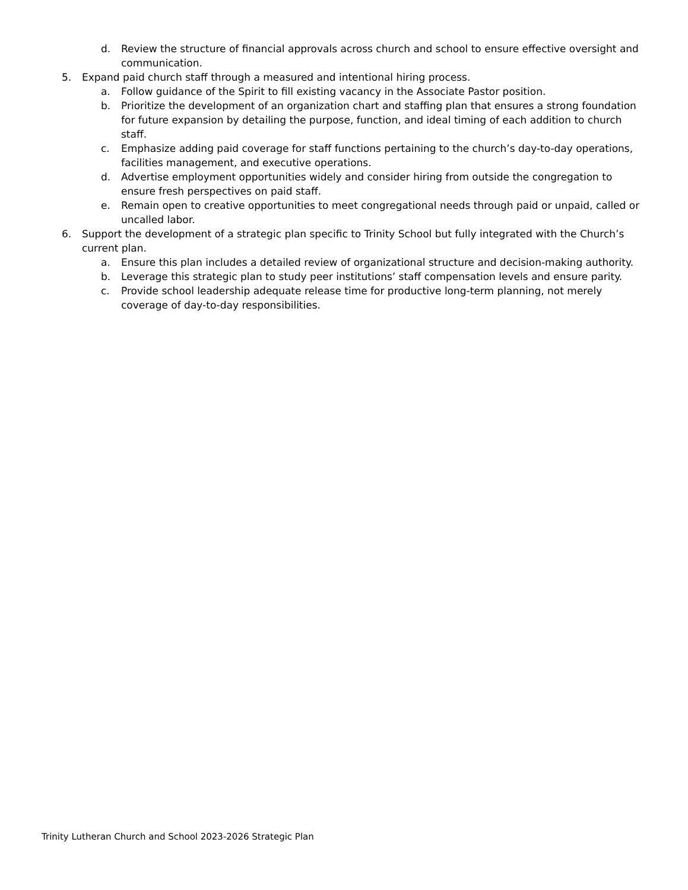d. Review the structure of financial approvals across church and school to ensure effective oversight and communication.
5. Expand paid church staff through a measured and intentional hiring process.
a. Follow guidance of the Spirit to fill existing vacancy in the Associate Pastor position.
b. Prioritize the development of an organization chart and staffing plan that ensures a strong foundation for future expansion by detailing the purpose, function, and ideal timing of each addition to church staff.
c. Emphasize adding paid coverage for staff functions pertaining to the church’s day-to-day operations, facilities management, and executive operations.
d. Advertise employment opportunities widely and consider hiring from outside the congregation to ensure fresh perspectives on paid staff.
e. Remain open to creative opportunities to meet congregational needs through paid or unpaid, called or uncalled labor.
6. Support the development of a strategic plan specific to Trinity School but fully integrated with the Church’s current plan.
a. Ensure this plan includes a detailed review of organizational structure and decision-making authority.
b. Leverage this strategic plan to study peer institutions’ staff compensation levels and ensure parity.
c. Provide school leadership adequate release time for productive long-term planning, not merely coverage of day-to-day responsibilities.
Trinity Lutheran Church and School 2023-2026 Strategic Plan